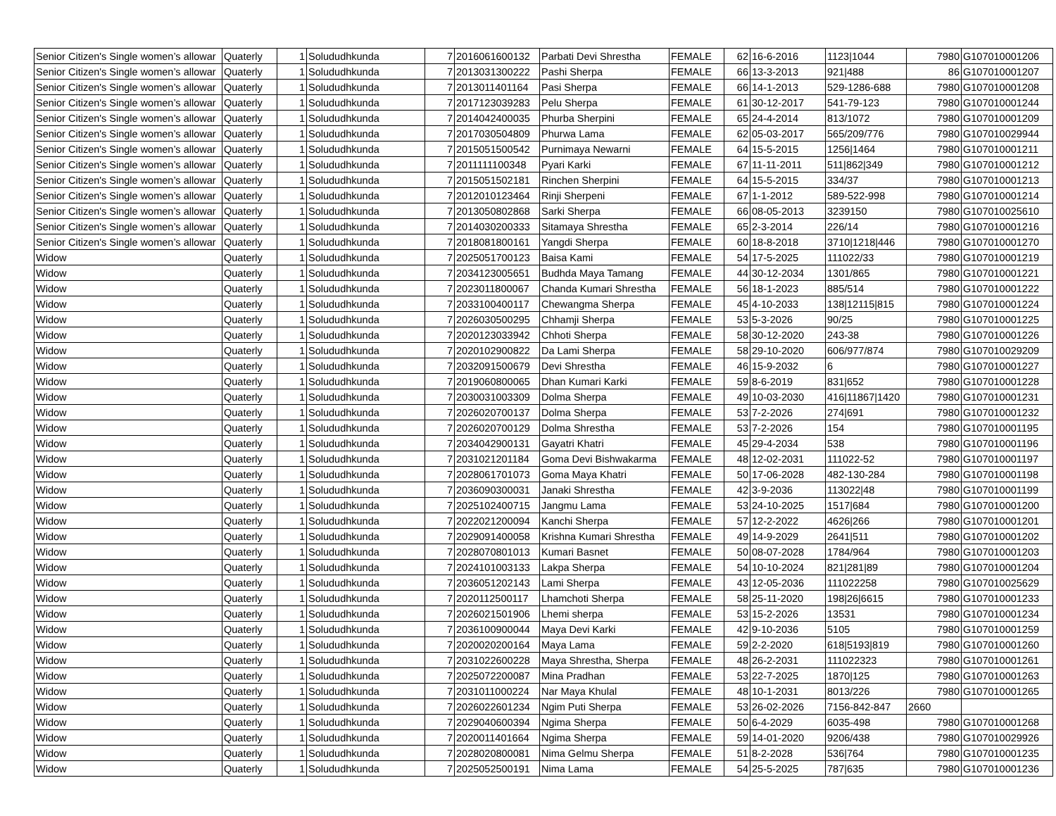| Senior Citizen's Single women’s allowar | Quaterly | 1 | Solududhkunda | 7 | 2016061600132 | Parbati Devi Shrestha | FEMALE | 62 | 16-6-2016 | 1123/1044 | 7980 | G107010001206 |
| Senior Citizen's Single women’s allowar | Quaterly | 1 | Solududhkunda | 7 | 2013031300222 | Pashi Sherpa | FEMALE | 66 | 13-3-2013 | 921/488 | 86 | G107010001207 |
| Senior Citizen's Single women’s allowar | Quaterly | 1 | Solududhkunda | 7 | 2013011401164 | Pasi Sherpa | FEMALE | 66 | 14-1-2013 | 529-1286-688 | 7980 | G107010001208 |
| Senior Citizen's Single women’s allowar | Quaterly | 1 | Solududhkunda | 7 | 2017123039283 | Pelu Sherpa | FEMALE | 61 | 30-12-2017 | 541-79-123 | 7980 | G107010001244 |
| Senior Citizen's Single women’s allowar | Quaterly | 1 | Solududhkunda | 7 | 2014042400035 | Phurba Sherpini | FEMALE | 65 | 24-4-2014 | 813/1072 | 7980 | G107010001209 |
| Senior Citizen's Single women’s allowar | Quaterly | 1 | Solududhkunda | 7 | 2017030504809 | Phurwa Lama | FEMALE | 62 | 05-03-2017 | 565/209/776 | 7980 | G107010029944 |
| Senior Citizen's Single women’s allowar | Quaterly | 1 | Solududhkunda | 7 | 2015051500542 | Purnimaya Newarni | FEMALE | 64 | 15-5-2015 | 1256/1464 | 7980 | G107010001211 |
| Senior Citizen's Single women’s allowar | Quaterly | 1 | Solududhkunda | 7 | 2011111100348 | Pyari Karki | FEMALE | 67 | 11-11-2011 | 511/862/349 | 7980 | G107010001212 |
| Senior Citizen's Single women’s allowar | Quaterly | 1 | Solududhkunda | 7 | 2015051502181 | Rinchen Sherpini | FEMALE | 64 | 15-5-2015 | 334/37 | 7980 | G107010001213 |
| Senior Citizen's Single women’s allowar | Quaterly | 1 | Solududhkunda | 7 | 2012010123464 | Rinji Sherpeni | FEMALE | 67 | 1-1-2012 | 589-522-998 | 7980 | G107010001214 |
| Senior Citizen's Single women’s allowar | Quaterly | 1 | Solududhkunda | 7 | 2013050802868 | Sarki Sherpa | FEMALE | 66 | 08-05-2013 | 3239150 | 7980 | G107010025610 |
| Senior Citizen's Single women’s allowar | Quaterly | 1 | Solududhkunda | 7 | 2014030200333 | Sitamaya Shrestha | FEMALE | 65 | 2-3-2014 | 226/14 | 7980 | G107010001216 |
| Senior Citizen's Single women’s allowar | Quaterly | 1 | Solududhkunda | 7 | 2018081800161 | Yangdi Sherpa | FEMALE | 60 | 18-8-2018 | 3710/1218/446 | 7980 | G107010001270 |
| Widow | Quaterly | 1 | Solududhkunda | 7 | 2025051700123 | Baisa Kami | FEMALE | 54 | 17-5-2025 | 111022/33 | 7980 | G107010001219 |
| Widow | Quaterly | 1 | Solududhkunda | 7 | 2034123005651 | Budhda Maya Tamang | FEMALE | 44 | 30-12-2034 | 1301/865 | 7980 | G107010001221 |
| Widow | Quaterly | 1 | Solududhkunda | 7 | 2023011800067 | Chanda Kumari Shrestha | FEMALE | 56 | 18-1-2023 | 885/514 | 7980 | G107010001222 |
| Widow | Quaterly | 1 | Solududhkunda | 7 | 2033100400117 | Chewangma Sherpa | FEMALE | 45 | 4-10-2033 | 138/12115/815 | 7980 | G107010001224 |
| Widow | Quaterly | 1 | Solududhkunda | 7 | 2026030500295 | Chhamji Sherpa | FEMALE | 53 | 5-3-2026 | 90/25 | 7980 | G107010001225 |
| Widow | Quaterly | 1 | Solududhkunda | 7 | 2020123033942 | Chhoti Sherpa | FEMALE | 58 | 30-12-2020 | 243-38 | 7980 | G107010001226 |
| Widow | Quaterly | 1 | Solududhkunda | 7 | 2020102900822 | Da Lami Sherpa | FEMALE | 58 | 29-10-2020 | 606/977/874 | 7980 | G107010029209 |
| Widow | Quaterly | 1 | Solududhkunda | 7 | 2032091500679 | Devi Shrestha | FEMALE | 46 | 15-9-2032 | 6 | 7980 | G107010001227 |
| Widow | Quaterly | 1 | Solududhkunda | 7 | 2019060800065 | Dhan Kumari Karki | FEMALE | 59 | 8-6-2019 | 831/652 | 7980 | G107010001228 |
| Widow | Quaterly | 1 | Solududhkunda | 7 | 2030031003309 | Dolma Sherpa | FEMALE | 49 | 10-03-2030 | 416/11867/1420 | 7980 | G107010001231 |
| Widow | Quaterly | 1 | Solududhkunda | 7 | 2026020700137 | Dolma Sherpa | FEMALE | 53 | 7-2-2026 | 274/691 | 7980 | G107010001232 |
| Widow | Quaterly | 1 | Solududhkunda | 7 | 2026020700129 | Dolma Shrestha | FEMALE | 53 | 7-2-2026 | 154 | 7980 | G107010001195 |
| Widow | Quaterly | 1 | Solududhkunda | 7 | 2034042900131 | Gayatri Khatri | FEMALE | 45 | 29-4-2034 | 538 | 7980 | G107010001196 |
| Widow | Quaterly | 1 | Solududhkunda | 7 | 2031021201184 | Goma Devi Bishwakarma | FEMALE | 48 | 12-02-2031 | 111022-52 | 7980 | G107010001197 |
| Widow | Quaterly | 1 | Solududhkunda | 7 | 2028061701073 | Goma Maya Khatri | FEMALE | 50 | 17-06-2028 | 482-130-284 | 7980 | G107010001198 |
| Widow | Quaterly | 1 | Solududhkunda | 7 | 2036090300031 | Janaki Shrestha | FEMALE | 42 | 3-9-2036 | 113022/48 | 7980 | G107010001199 |
| Widow | Quaterly | 1 | Solududhkunda | 7 | 2025102400715 | Jangmu Lama | FEMALE | 53 | 24-10-2025 | 1517/684 | 7980 | G107010001200 |
| Widow | Quaterly | 1 | Solududhkunda | 7 | 2022021200094 | Kanchi Sherpa | FEMALE | 57 | 12-2-2022 | 4626/266 | 7980 | G107010001201 |
| Widow | Quaterly | 1 | Solududhkunda | 7 | 2029091400058 | Krishna Kumari Shrestha | FEMALE | 49 | 14-9-2029 | 2641/511 | 7980 | G107010001202 |
| Widow | Quaterly | 1 | Solududhkunda | 7 | 2028070801013 | Kumari Basnet | FEMALE | 50 | 08-07-2028 | 1784/964 | 7980 | G107010001203 |
| Widow | Quaterly | 1 | Solududhkunda | 7 | 2024101003133 | Lakpa Sherpa | FEMALE | 54 | 10-10-2024 | 821/281/89 | 7980 | G107010001204 |
| Widow | Quaterly | 1 | Solududhkunda | 7 | 2036051202143 | Lami Sherpa | FEMALE | 43 | 12-05-2036 | 111022258 | 7980 | G107010025629 |
| Widow | Quaterly | 1 | Solududhkunda | 7 | 2020112500117 | Lhamchoti Sherpa | FEMALE | 58 | 25-11-2020 | 198/26/6615 | 7980 | G107010001233 |
| Widow | Quaterly | 1 | Solududhkunda | 7 | 2026021501906 | Lhemi sherpa | FEMALE | 53 | 15-2-2026 | 13531 | 7980 | G107010001234 |
| Widow | Quaterly | 1 | Solududhkunda | 7 | 2036100900044 | Maya Devi Karki | FEMALE | 42 | 9-10-2036 | 5105 | 7980 | G107010001259 |
| Widow | Quaterly | 1 | Solududhkunda | 7 | 2020020200164 | Maya Lama | FEMALE | 59 | 2-2-2020 | 618/5193/819 | 7980 | G107010001260 |
| Widow | Quaterly | 1 | Solududhkunda | 7 | 2031022600228 | Maya Shrestha, Sherpa | FEMALE | 48 | 26-2-2031 | 111022323 | 7980 | G107010001261 |
| Widow | Quaterly | 1 | Solududhkunda | 7 | 2025072200087 | Mina Pradhan | FEMALE | 53 | 22-7-2025 | 1870/125 | 7980 | G107010001263 |
| Widow | Quaterly | 1 | Solududhkunda | 7 | 2031011000224 | Nar Maya Khulal | FEMALE | 48 | 10-1-2031 | 8013/226 | 7980 | G107010001265 |
| Widow | Quaterly | 1 | Solududhkunda | 7 | 2026022601234 | Ngim Puti Sherpa | FEMALE | 53 | 26-02-2026 | 7156-842-847 | 2660 | |
| Widow | Quaterly | 1 | Solududhkunda | 7 | 2029040600394 | Ngima Sherpa | FEMALE | 50 | 6-4-2029 | 6035-498 | 7980 | G107010001268 |
| Widow | Quaterly | 1 | Solududhkunda | 7 | 2020011401664 | Ngima Sherpa | FEMALE | 59 | 14-01-2020 | 9206/438 | 7980 | G107010029926 |
| Widow | Quaterly | 1 | Solududhkunda | 7 | 2028020800081 | Nima Gelmu Sherpa | FEMALE | 51 | 8-2-2028 | 536/764 | 7980 | G107010001235 |
| Widow | Quaterly | 1 | Solududhkunda | 7 | 2025052500191 | Nima Lama | FEMALE | 54 | 25-5-2025 | 787/635 | 7980 | G107010001236 |